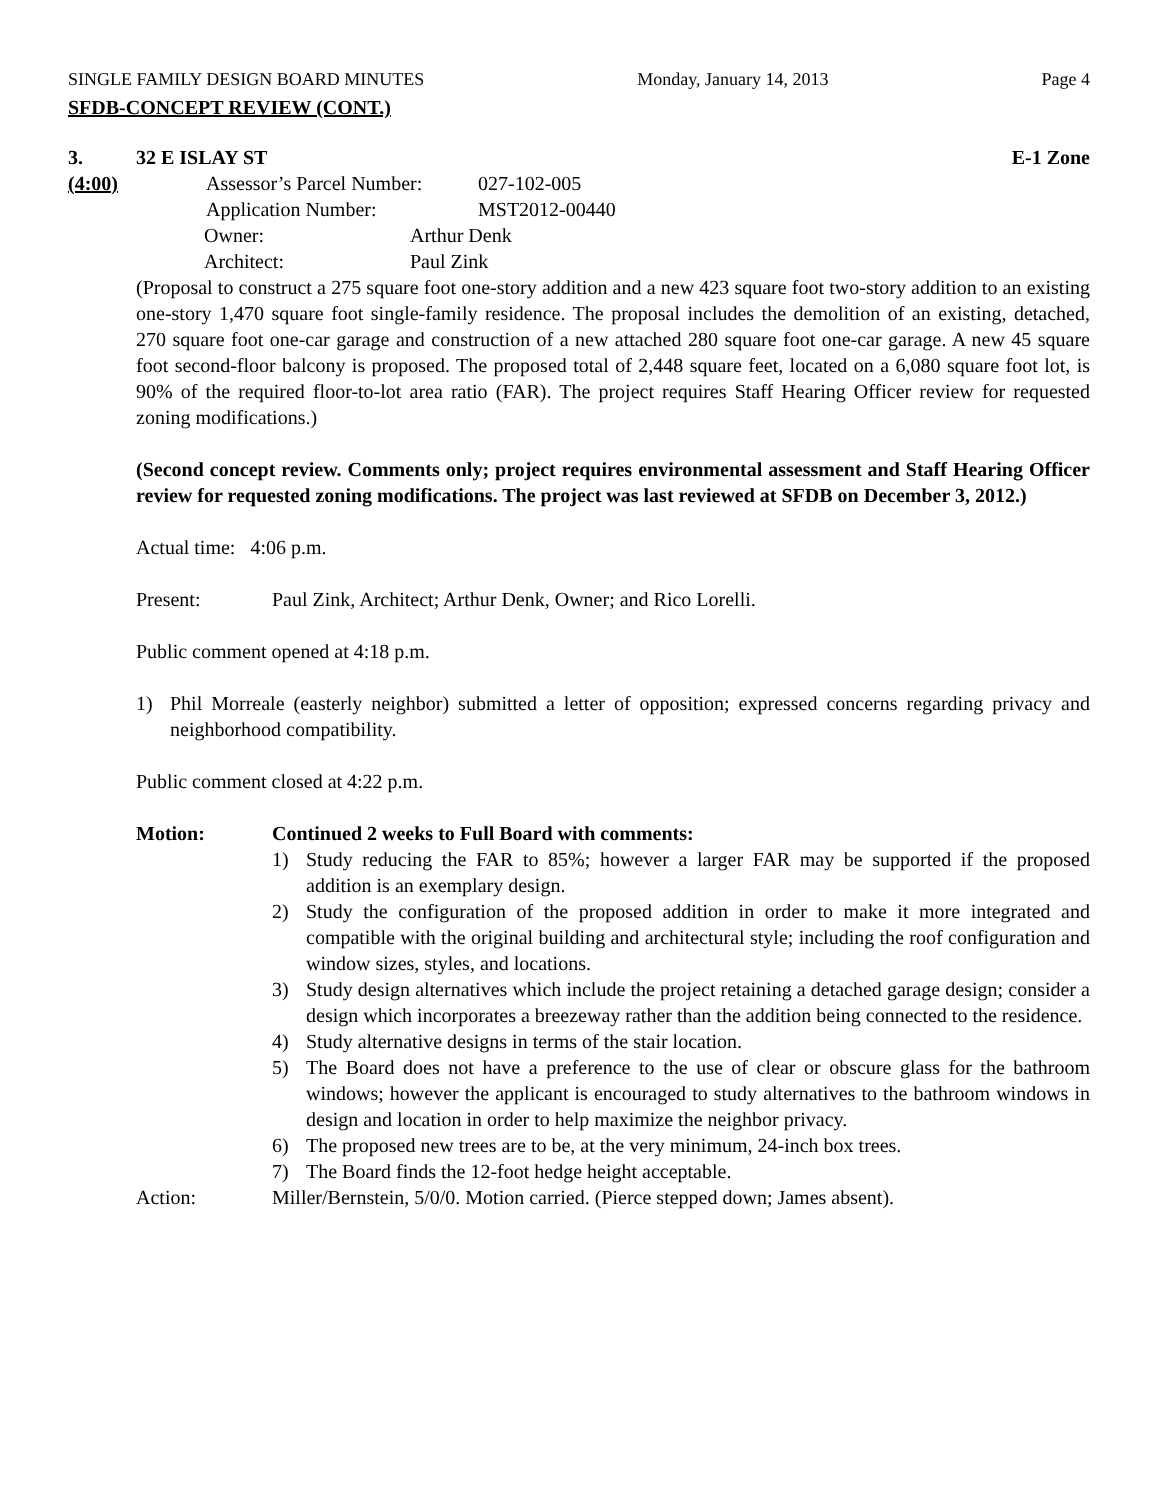SINGLE FAMILY DESIGN BOARD MINUTES Monday, January 14, 2013 Page 4
SFDB-CONCEPT REVIEW (CONT.)
3. 32 E ISLAY ST E-1 Zone
(4:00) Assessor’s Parcel Number: 027-102-005
Application Number: MST2012-00440
Owner: Arthur Denk
Architect: Paul Zink
(Proposal to construct a 275 square foot one-story addition and a new 423 square foot two-story addition to an existing one-story 1,470 square foot single-family residence. The proposal includes the demolition of an existing, detached, 270 square foot one-car garage and construction of a new attached 280 square foot one-car garage. A new 45 square foot second-floor balcony is proposed. The proposed total of 2,448 square feet, located on a 6,080 square foot lot, is 90% of the required floor-to-lot area ratio (FAR). The project requires Staff Hearing Officer review for requested zoning modifications.)
(Second concept review. Comments only; project requires environmental assessment and Staff Hearing Officer review for requested zoning modifications. The project was last reviewed at SFDB on December 3, 2012.)
Actual time: 4:06 p.m.
Present: Paul Zink, Architect; Arthur Denk, Owner; and Rico Lorelli.
Public comment opened at 4:18 p.m.
1) Phil Morreale (easterly neighbor) submitted a letter of opposition; expressed concerns regarding privacy and neighborhood compatibility.
Public comment closed at 4:22 p.m.
Motion: Continued 2 weeks to Full Board with comments:
1) Study reducing the FAR to 85%; however a larger FAR may be supported if the proposed addition is an exemplary design.
2) Study the configuration of the proposed addition in order to make it more integrated and compatible with the original building and architectural style; including the roof configuration and window sizes, styles, and locations.
3) Study design alternatives which include the project retaining a detached garage design; consider a design which incorporates a breezeway rather than the addition being connected to the residence.
4) Study alternative designs in terms of the stair location.
5) The Board does not have a preference to the use of clear or obscure glass for the bathroom windows; however the applicant is encouraged to study alternatives to the bathroom windows in design and location in order to help maximize the neighbor privacy.
6) The proposed new trees are to be, at the very minimum, 24-inch box trees.
7) The Board finds the 12-foot hedge height acceptable.
Action: Miller/Bernstein, 5/0/0. Motion carried. (Pierce stepped down; James absent).